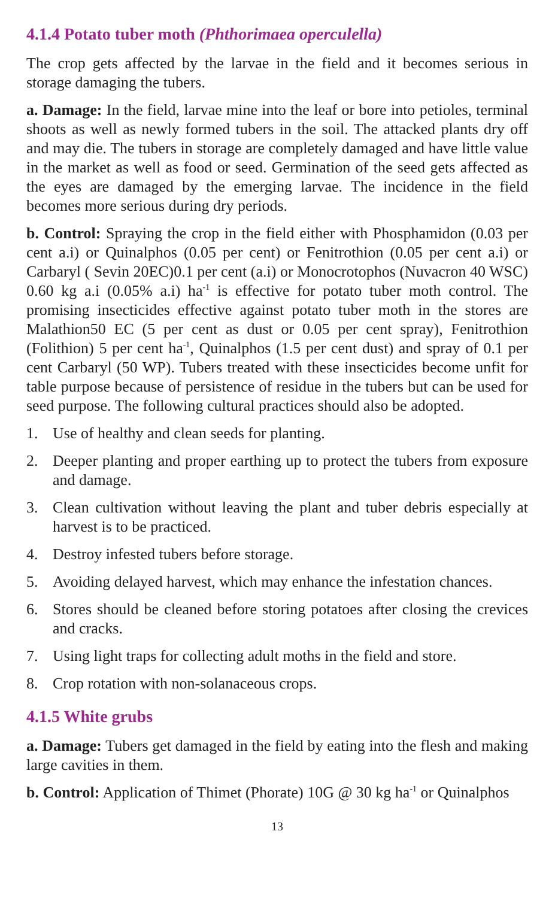4.1.4 Potato tuber moth (Phthorimaea operculella)
The crop gets affected by the larvae in the field and it becomes serious in storage damaging the tubers.
a. Damage: In the field, larvae mine into the leaf or bore into petioles, terminal shoots as well as newly formed tubers in the soil. The attacked plants dry off and may die. The tubers in storage are completely damaged and have little value in the market as well as food or seed. Germination of the seed gets affected as the eyes are damaged by the emerging larvae. The incidence in the field becomes more serious during dry periods.
b. Control: Spraying the crop in the field either with Phosphamidon (0.03 per cent a.i) or Quinalphos (0.05 per cent) or Fenitrothion (0.05 per cent a.i) or Carbaryl ( Sevin 20EC)0.1 per cent (a.i) or Monocrotophos (Nuvacron 40 WSC) 0.60 kg a.i (0.05% a.i) ha<sup>-1</sup> is effective for potato tuber moth control. The promising insecticides effective against potato tuber moth in the stores are Malathion50 EC (5 per cent as dust or 0.05 per cent spray), Fenitrothion (Folithion) 5 per cent ha<sup>-1</sup>, Quinalphos (1.5 per cent dust) and spray of 0.1 per cent Carbaryl (50 WP). Tubers treated with these insecticides become unfit for table purpose because of persistence of residue in the tubers but can be used for seed purpose. The following cultural practices should also be adopted.
1. Use of healthy and clean seeds for planting.
2. Deeper planting and proper earthing up to protect the tubers from exposure and damage.
3. Clean cultivation without leaving the plant and tuber debris especially at harvest is to be practiced.
4. Destroy infested tubers before storage.
5. Avoiding delayed harvest, which may enhance the infestation chances.
6. Stores should be cleaned before storing potatoes after closing the crevices and cracks.
7. Using light traps for collecting adult moths in the field and store.
8. Crop rotation with non-solanaceous crops.
4.1.5 White grubs
a. Damage: Tubers get damaged in the field by eating into the flesh and making large cavities in them.
b. Control: Application of Thimet (Phorate) 10G @ 30 kg ha<sup>-1</sup> or Quinalphos
13